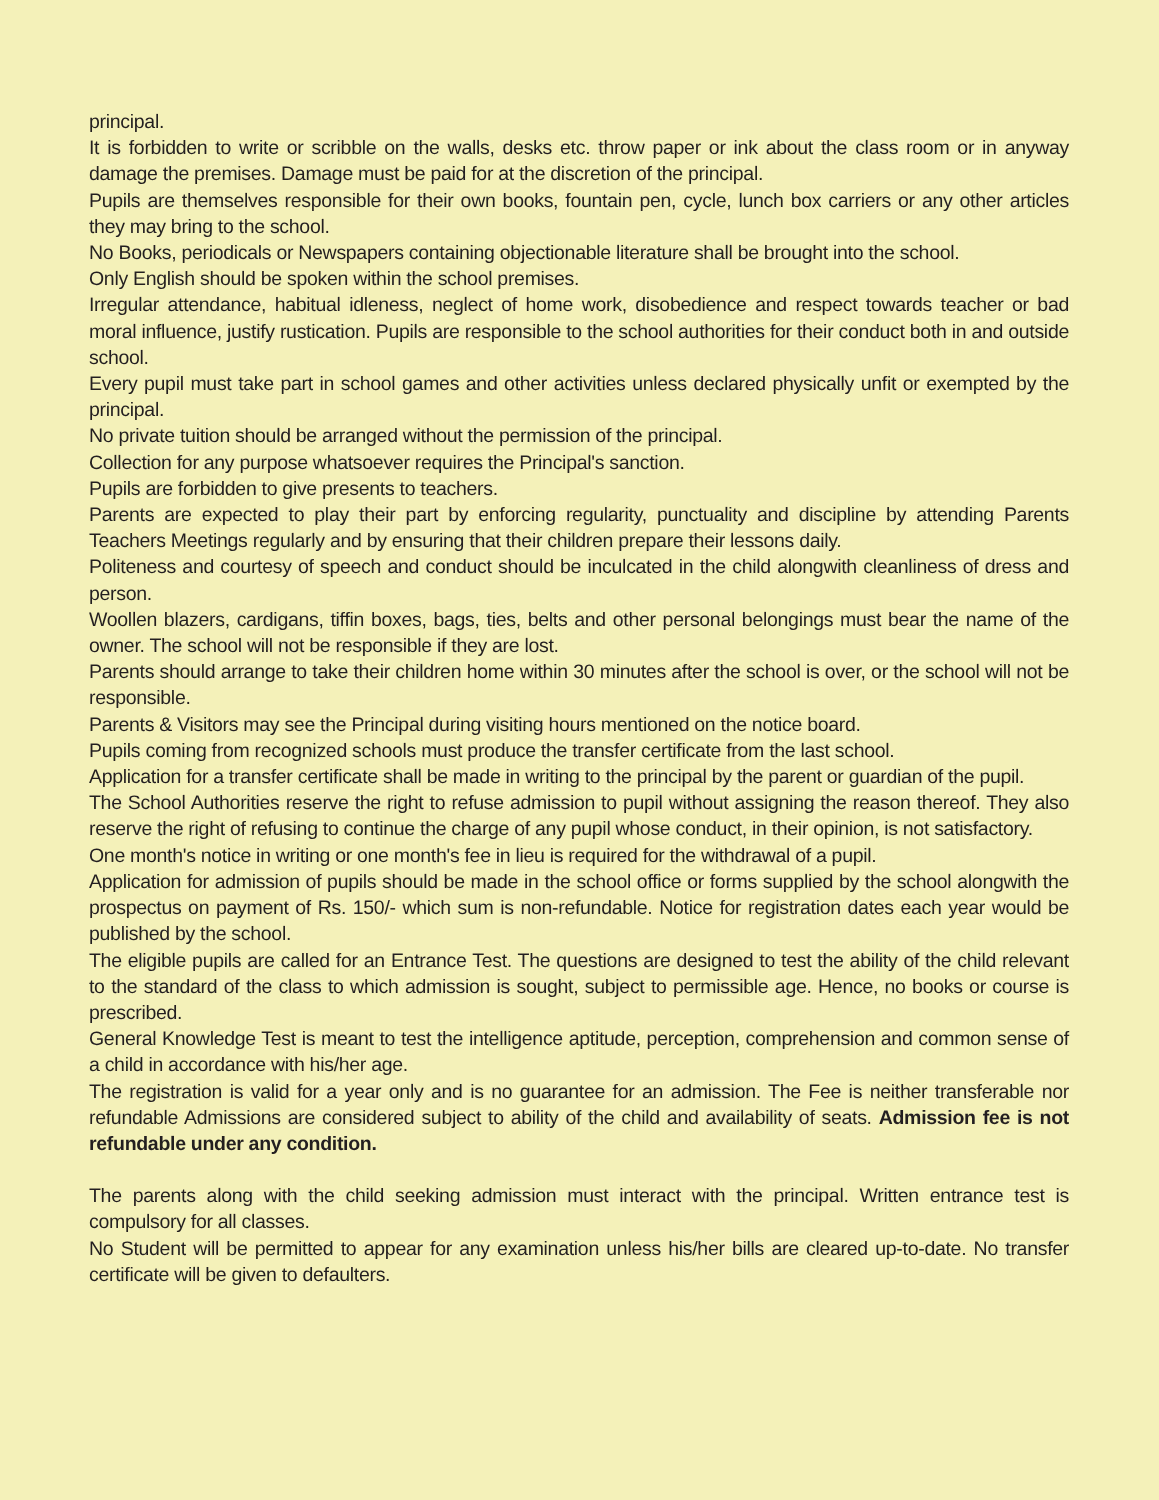principal.
It is forbidden to write or scribble on the walls, desks etc. throw paper or ink about the class room or in anyway damage the premises. Damage must be paid for at the discretion of the principal.
Pupils are themselves responsible for their own books, fountain pen, cycle, lunch box carriers or any other articles they may bring to the school.
No Books, periodicals or Newspapers containing objectionable literature shall be brought into the school.
Only English should be spoken within the school premises.
Irregular attendance, habitual idleness, neglect of home work, disobedience and respect towards teacher or bad moral influence, justify rustication. Pupils are responsible to the school authorities for their conduct both in and outside school.
Every pupil must take part in school games and other activities unless declared physically unfit or exempted by the principal.
No private tuition should be arranged without the permission of the principal.
Collection for any purpose whatsoever requires the Principal's sanction.
Pupils are forbidden to give presents to teachers.
Parents are expected to play their part by enforcing regularity, punctuality and discipline by attending Parents Teachers Meetings regularly and by ensuring that their children prepare their lessons daily.
Politeness and courtesy of speech and conduct should be inculcated in the child alongwith cleanliness of dress and person.
Woollen blazers, cardigans, tiffin boxes, bags, ties, belts and other personal belongings must bear the name of the owner. The school will not be responsible if they are lost.
Parents should arrange to take their children home within 30 minutes after the school is over, or the school will not be responsible.
Parents & Visitors may see the Principal during visiting hours mentioned on the notice board.
Pupils coming from recognized schools must produce the transfer certificate from the last school.
Application for a transfer certificate shall be made in writing to the principal by the parent or guardian of the pupil.
The School Authorities reserve the right to refuse admission to pupil without assigning the reason thereof. They also reserve the right of refusing to continue the charge of any pupil whose conduct, in their opinion, is not satisfactory.
One month's notice in writing or one month's fee in lieu is required for the withdrawal of a pupil.
Application for admission of pupils should be made in the school office or forms supplied by the school alongwith the prospectus on payment of Rs. 150/- which sum is non-refundable. Notice for registration dates each year would be published by the school.
The eligible pupils are called for an Entrance Test. The questions are designed to test the ability of the child relevant to the standard of the class to which admission is sought, subject to permissible age. Hence, no books or course is prescribed.
General Knowledge Test is meant to test the intelligence aptitude, perception, comprehension and common sense of a child in accordance with his/her age.
The registration is valid for a year only and is no guarantee for an admission. The Fee is neither transferable nor refundable Admissions are considered subject to ability of the child and availability of seats. Admission fee is not refundable under any condition.
The parents along with the child seeking admission must interact with the principal. Written entrance test is compulsory for all classes.
No Student will be permitted to appear for any examination unless his/her bills are cleared up-to-date. No transfer certificate will be given to defaulters.